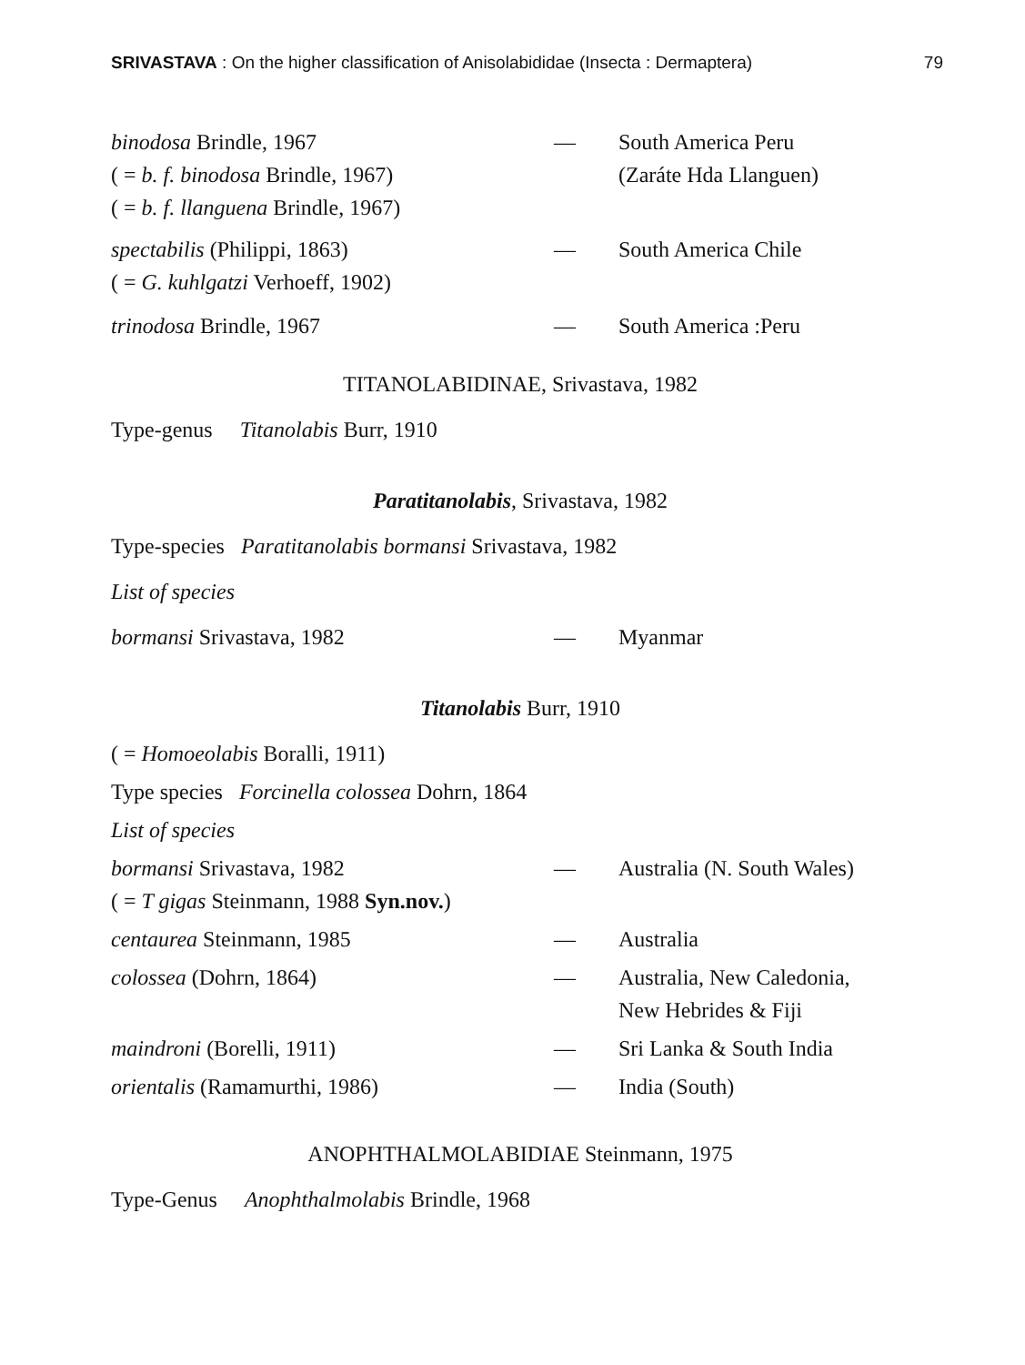SRIVASTAVA : On the higher classification of Anisolabididae (Insecta : Dermaptera) 79
| binodosa Brindle, 1967 ( = b. f. binodosa Brindle, 1967) ( = b. f. llanguena Brindle, 1967) | — | South America Peru (Zaráte Hda Llanguen) |
| spectabilis (Philippi, 1863) ( = G. kuhlgatzi Verhoeff, 1902) | — | South America Chile |
| trinodosa Brindle, 1967 | — | South America :Peru |
TITANOLABIDINAE, Srivastava, 1982
Type-genus Titanolabis Burr, 1910
Paratitanolabis, Srivastava, 1982
Type-species Paratitanolabis bormansi Srivastava, 1982
List of species
| bormansi Srivastava, 1982 | — | Myanmar |
Titanolabis Burr, 1910
( = Homoeolabis Boralli, 1911)
Type species Forcinella colossea Dohrn, 1864
List of species
| bormansi Srivastava, 1982 ( = T gigas Steinmann, 1988 Syn.nov. ) | — | Australia (N. South Wales) |
| centaurea Steinmann, 1985 | — | Australia |
| colossea (Dohrn, 1864) | — | Australia, New Caledonia, New Hebrides & Fiji |
| maindroni (Borelli, 1911) | — | Sri Lanka & South India |
| orientalis (Ramamurthi, 1986) | — | India (South) |
ANOPHTHALMOLABIDIAE Steinmann, 1975
Type-Genus Anophthalmolabis Brindle, 1968